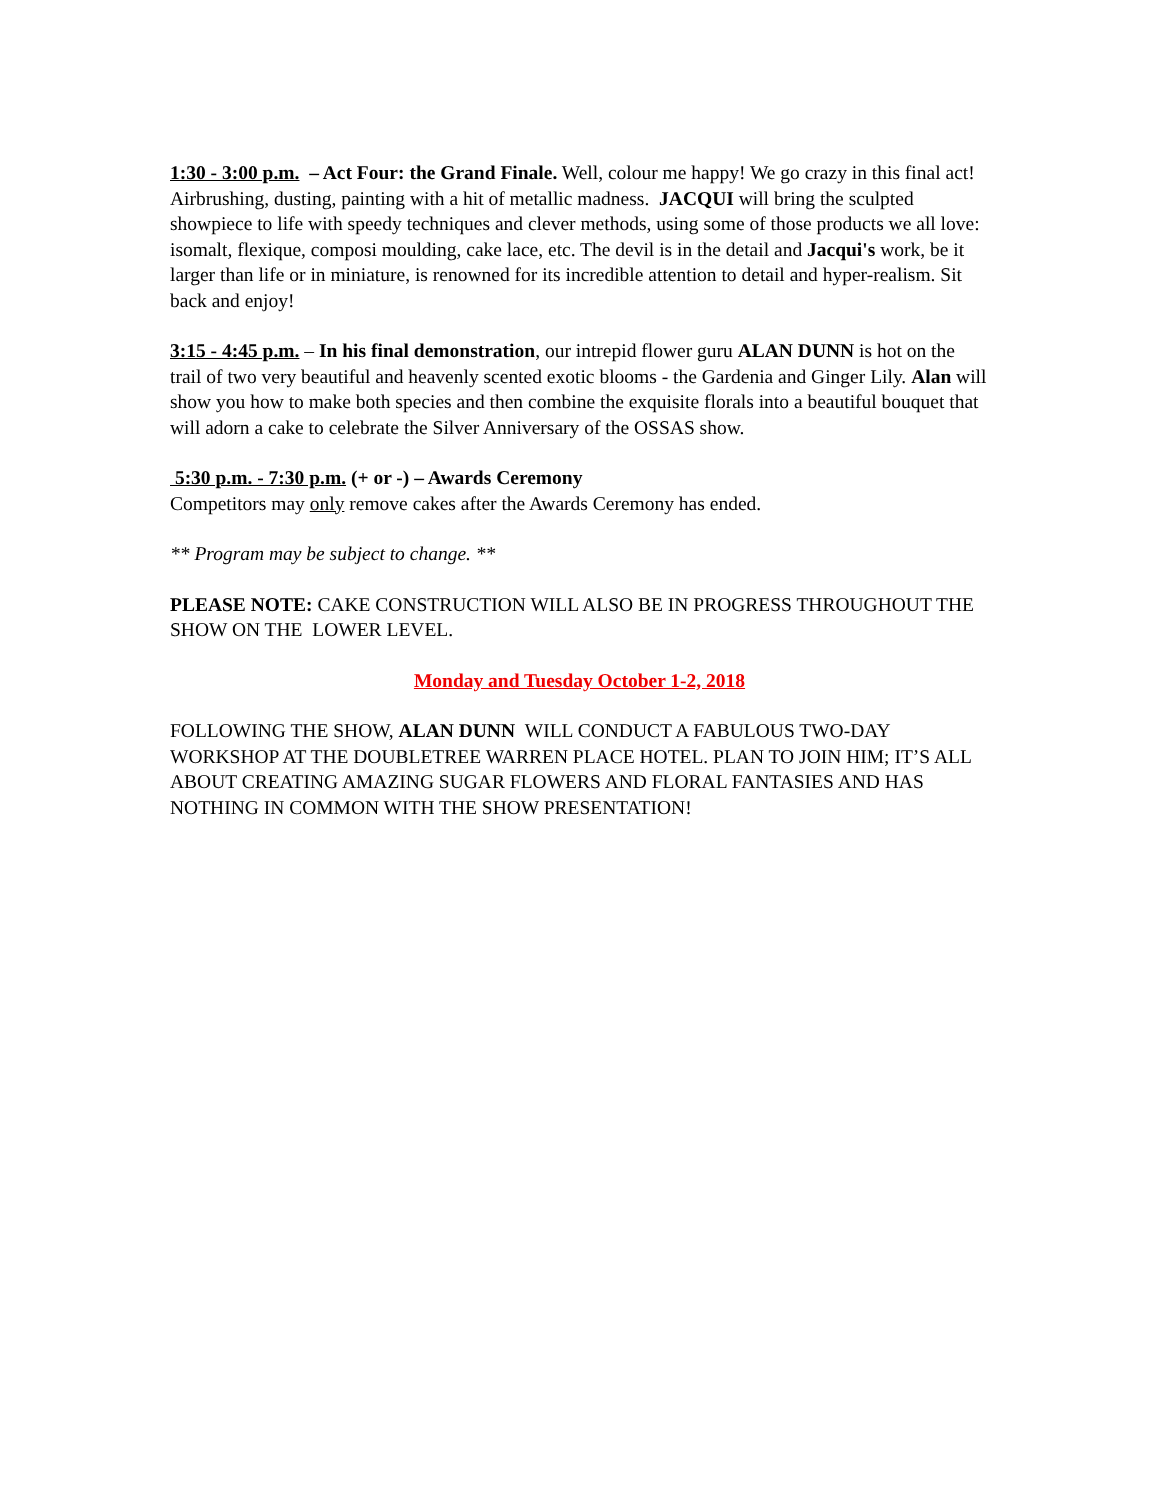1:30 - 3:00 p.m. – Act Four: the Grand Finale. Well, colour me happy! We go crazy in this final act! Airbrushing, dusting, painting with a hit of metallic madness. JACQUI will bring the sculpted showpiece to life with speedy techniques and clever methods, using some of those products we all love: isomalt, flexique, composi moulding, cake lace, etc. The devil is in the detail and Jacqui's work, be it larger than life or in miniature, is renowned for its incredible attention to detail and hyper-realism. Sit back and enjoy!
3:15 - 4:45 p.m. – In his final demonstration, our intrepid flower guru ALAN DUNN is hot on the trail of two very beautiful and heavenly scented exotic blooms - the Gardenia and Ginger Lily. Alan will show you how to make both species and then combine the exquisite florals into a beautiful bouquet that will adorn a cake to celebrate the Silver Anniversary of the OSSAS show.
5:30 p.m. - 7:30 p.m. (+ or -) – Awards Ceremony
Competitors may only remove cakes after the Awards Ceremony has ended.
** Program may be subject to change. **
PLEASE NOTE: CAKE CONSTRUCTION WILL ALSO BE IN PROGRESS THROUGHOUT THE SHOW ON THE LOWER LEVEL.
Monday and Tuesday October 1-2, 2018
FOLLOWING THE SHOW, ALAN DUNN WILL CONDUCT A FABULOUS TWO-DAY WORKSHOP AT THE DOUBLETREE WARREN PLACE HOTEL. PLAN TO JOIN HIM; IT’S ALL ABOUT CREATING AMAZING SUGAR FLOWERS AND FLORAL FANTASIES AND HAS NOTHING IN COMMON WITH THE SHOW PRESENTATION!